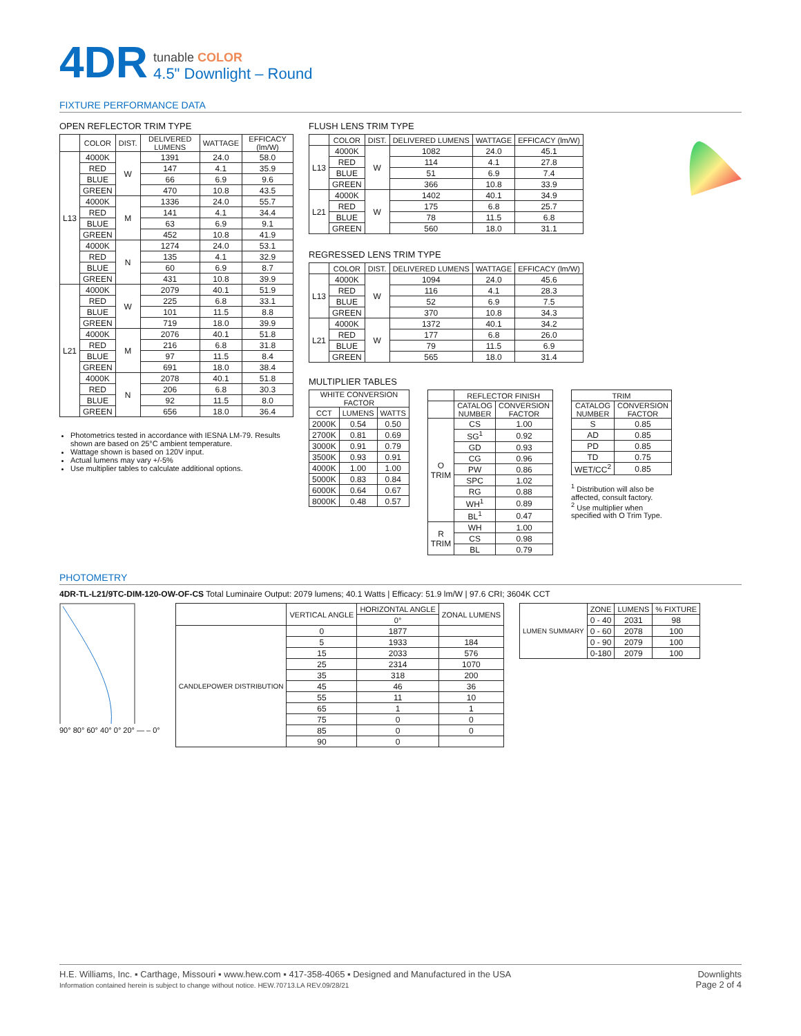4DR
tunable COLOR
4.5" Downlight – Round
FIXTURE PERFORMANCE DATA
OPEN REFLECTOR TRIM TYPE
| | COLOR | DIST. | DELIVERED LUMENS | WATTAGE | EFFICACY (lm/W) |
| --- | --- | --- | --- | --- | --- |
| L13 | 4000K | W | 1391 | 24.0 | 58.0 |
| | RED | | 147 | 4.1 | 35.9 |
| | BLUE | | 66 | 6.9 | 9.6 |
| | GREEN | | 470 | 10.8 | 43.5 |
| | 4000K | M | 1336 | 24.0 | 55.7 |
| | RED | | 141 | 4.1 | 34.4 |
| | BLUE | | 63 | 6.9 | 9.1 |
| | GREEN | | 452 | 10.8 | 41.9 |
| | 4000K | N | 1274 | 24.0 | 53.1 |
| | RED | | 135 | 4.1 | 32.9 |
| | BLUE | | 60 | 6.9 | 8.7 |
| | GREEN | | 431 | 10.8 | 39.9 |
| L21 | 4000K | W | 2079 | 40.1 | 51.9 |
| | RED | | 225 | 6.8 | 33.1 |
| | BLUE | | 101 | 11.5 | 8.8 |
| | GREEN | | 719 | 18.0 | 39.9 |
| | 4000K | M | 2076 | 40.1 | 51.8 |
| | RED | | 216 | 6.8 | 31.8 |
| | BLUE | | 97 | 11.5 | 8.4 |
| | GREEN | | 691 | 18.0 | 38.4 |
| | 4000K | N | 2078 | 40.1 | 51.8 |
| | RED | | 206 | 6.8 | 30.3 |
| | BLUE | | 92 | 11.5 | 8.0 |
| | GREEN | | 656 | 18.0 | 36.4 |
Photometrics tested in accordance with IESNA LM-79. Results shown are based on 25°C ambient temperature.
Wattage shown is based on 120V input.
Actual lumens may vary +/-5%
Use multiplier tables to calculate additional options.
FLUSH LENS TRIM TYPE
| | COLOR | DIST. | DELIVERED LUMENS | WATTAGE | EFFICACY (lm/W) |
| --- | --- | --- | --- | --- | --- |
| L13 | 4000K | W | 1082 | 24.0 | 45.1 |
| | RED | | 114 | 4.1 | 27.8 |
| | BLUE | | 51 | 6.9 | 7.4 |
| | GREEN | | 366 | 10.8 | 33.9 |
| L21 | 4000K | W | 1402 | 40.1 | 34.9 |
| | RED | | 175 | 6.8 | 25.7 |
| | BLUE | | 78 | 11.5 | 6.8 |
| | GREEN | | 560 | 18.0 | 31.1 |
REGRESSED LENS TRIM TYPE
| | COLOR | DIST. | DELIVERED LUMENS | WATTAGE | EFFICACY (lm/W) |
| --- | --- | --- | --- | --- | --- |
| L13 | 4000K | W | 1094 | 24.0 | 45.6 |
| | RED | | 116 | 4.1 | 28.3 |
| | BLUE | | 52 | 6.9 | 7.5 |
| | GREEN | | 370 | 10.8 | 34.3 |
| L21 | 4000K | W | 1372 | 40.1 | 34.2 |
| | RED | | 177 | 6.8 | 26.0 |
| | BLUE | | 79 | 11.5 | 6.9 |
| | GREEN | | 565 | 18.0 | 31.4 |
MULTIPLIER TABLES
| WHITE CONVERSION FACTOR | | |
| --- | --- | --- |
| CCT | LUMENS | WATTS |
| 2000K | 0.54 | 0.50 |
| 2700K | 0.81 | 0.69 |
| 3000K | 0.91 | 0.79 |
| 3500K | 0.93 | 0.91 |
| 4000K | 1.00 | 1.00 |
| 5000K | 0.83 | 0.84 |
| 6000K | 0.64 | 0.67 |
| 8000K | 0.48 | 0.57 |
| | REFLECTOR FINISH | |
| --- | --- | --- |
| | CATALOG NUMBER | CONVERSION FACTOR |
| O TRIM | CS | 1.00 |
| | SG<sup>1</sup> | 0.92 |
| | GD | 0.93 |
| | CG | 0.96 |
| | PW | 0.86 |
| | SPC | 1.02 |
| | RG | 0.88 |
| | WH<sup>1</sup> | 0.89 |
| | BL<sup>1</sup> | 0.47 |
| R TRIM | WH | 1.00 |
| | CS | 0.98 |
| | BL | 0.79 |
| TRIM | |
| --- | --- |
| CATALOG NUMBER | CONVERSION FACTOR |
| S | 0.85 |
| AD | 0.85 |
| PD | 0.85 |
| TD | 0.75 |
| WET/CC<sup>2</sup> | 0.85 |
<sup>1</sup> Distribution will also be affected, consult factory.
<sup>2</sup> Use multiplier when specified with O Trim Type.
PHOTOMETRY
4DR-TL-L21/9TC-DIM-120-OW-OF-CS Total Luminaire Output: 2079 lumens; 40.1 Watts | Efficacy: 51.9 lm/W | 97.6 CRI; 3604K CCT
90° 80° 60° 40° 0° 20° — – 0°
| | VERTICAL ANGLE | HORIZONTAL ANGLE | ZONAL LUMENS |
| --- | --- | --- | --- |
| | | 0° | |
| CANDLEPOWER DISTRIBUTION | 0 | 1877 | |
| | 5 | 1933 | 184 |
| | 15 | 2033 | 576 |
| | 25 | 2314 | 1070 |
| | 35 | 318 | 200 |
| | 45 | 46 | 36 |
| | 55 | 11 | 10 |
| | 65 | 1 | 1 |
| | 75 | 0 | 0 |
| | 85 | 0 | 0 |
| | 90 | 0 | |
| LUMEN SUMMARY | ZONE | LUMENS | % FIXTURE |
| --- | --- | --- | --- |
| | 0 - 40 | 2031 | 98 |
| | 0 - 60 | 2078 | 100 |
| | 0 - 90 | 2079 | 100 |
| | 0-180 | 2079 | 100 |
H.E. Williams, Inc. ▪ Carthage, Missouri ▪ www.hew.com ▪ 417-358-4065 ▪ Designed and Manufactured in the USA
Information contained herein is subject to change without notice. HEW.70713.LA REV.09/28/21
Downlights
Page 2 of 4